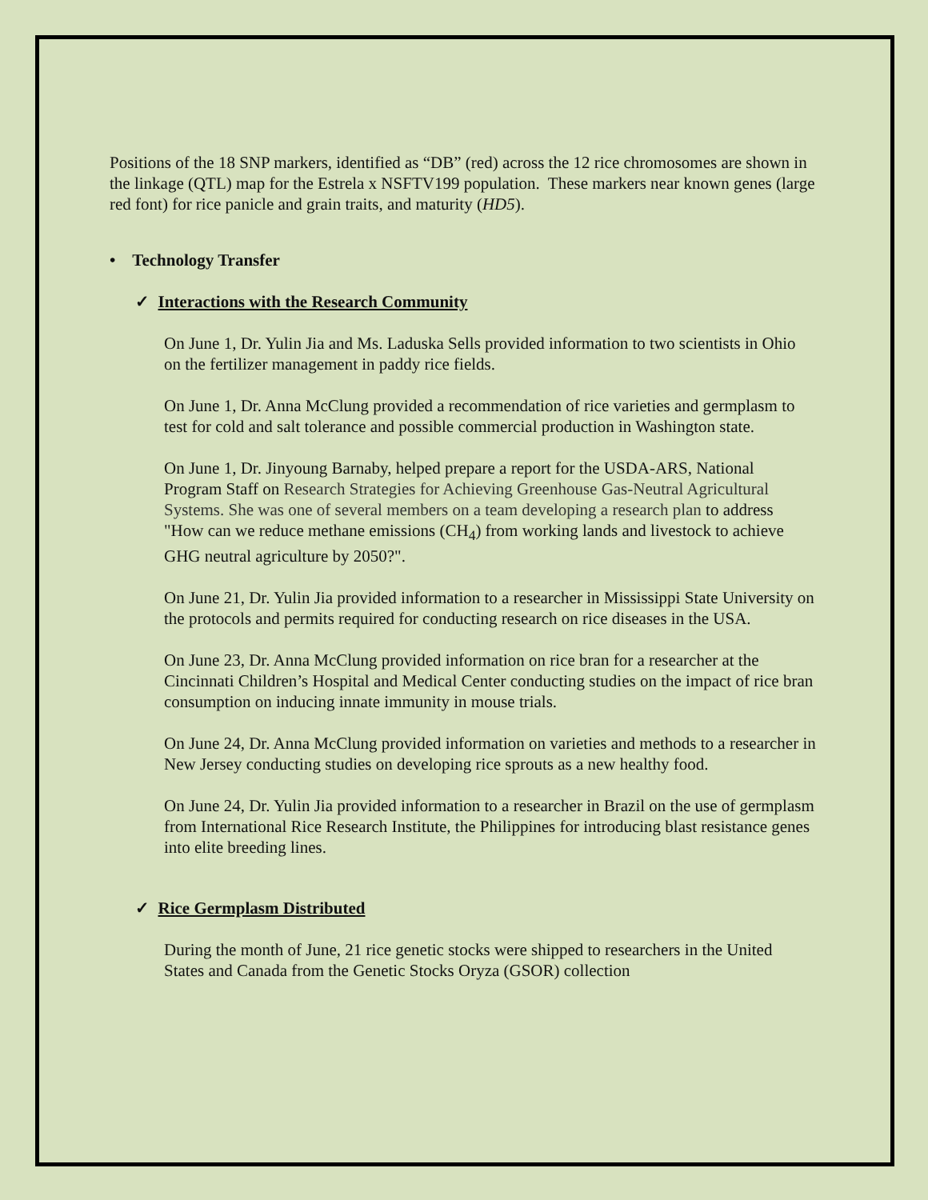Positions of the 18 SNP markers, identified as “DB” (red) across the 12 rice chromosomes are shown in the linkage (QTL) map for the Estrela x NSFTV199 population. These markers near known genes (large red font) for rice panicle and grain traits, and maturity (HD5).
• Technology Transfer
✓ Interactions with the Research Community
On June 1, Dr. Yulin Jia and Ms. Laduska Sells provided information to two scientists in Ohio on the fertilizer management in paddy rice fields.
On June 1, Dr. Anna McClung provided a recommendation of rice varieties and germplasm to test for cold and salt tolerance and possible commercial production in Washington state.
On June 1, Dr. Jinyoung Barnaby, helped prepare a report for the USDA-ARS, National Program Staff on Research Strategies for Achieving Greenhouse Gas-Neutral Agricultural Systems. She was one of several members on a team developing a research plan to address "How can we reduce methane emissions (CH<sub>4</sub>) from working lands and livestock to achieve GHG neutral agriculture by 2050?".
On June 21, Dr. Yulin Jia provided information to a researcher in Mississippi State University on the protocols and permits required for conducting research on rice diseases in the USA.
On June 23, Dr. Anna McClung provided information on rice bran for a researcher at the Cincinnati Children’s Hospital and Medical Center conducting studies on the impact of rice bran consumption on inducing innate immunity in mouse trials.
On June 24, Dr. Anna McClung provided information on varieties and methods to a researcher in New Jersey conducting studies on developing rice sprouts as a new healthy food.
On June 24, Dr. Yulin Jia provided information to a researcher in Brazil on the use of germplasm from International Rice Research Institute, the Philippines for introducing blast resistance genes into elite breeding lines.
✓ Rice Germplasm Distributed
During the month of June, 21 rice genetic stocks were shipped to researchers in the United States and Canada from the Genetic Stocks Oryza (GSOR) collection